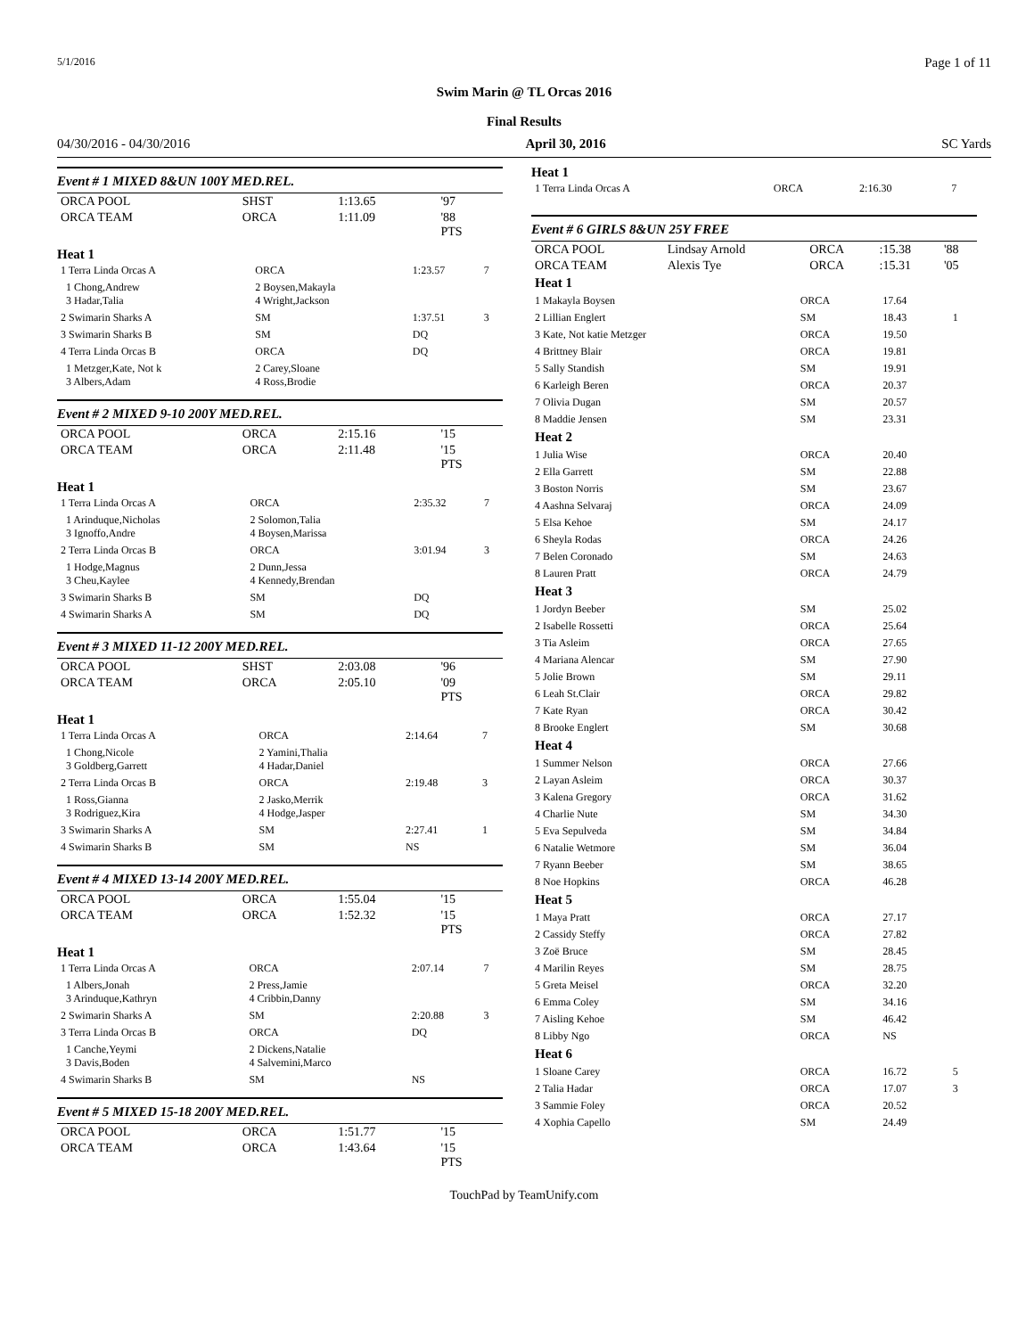5/1/2016 Page 1 of 11
Swim Marin @ TL Orcas 2016
Final Results
04/30/2016 - 04/30/2016 April 30, 2016 SC Yards
Event # 1 MIXED 8&UN 100Y MED.REL.
| ORCA POOL | SHST | 1:13.65 | '97 |
| ORCA TEAM | ORCA | 1:11.09 | '88 PTS |
Heat 1
| 1 Terra Linda Orcas A | ORCA | 1:23.57 | 7 |
| 1 Chong,Andrew 3 Hadar,Talia | 2 Boysen,Makayla 4 Wright,Jackson | | |
| 2 Swimarin Sharks A | SM | 1:37.51 | 3 |
| 3 Swimarin Sharks B | SM | DQ | |
| 4 Terra Linda Orcas B | ORCA | DQ | |
| 1 Metzger,Kate, Not k 3 Albers,Adam | 2 Carey,Sloane 4 Ross,Brodie | | |
Event # 2 MIXED 9-10 200Y MED.REL.
| ORCA POOL | ORCA | 2:15.16 | '15 |
| ORCA TEAM | ORCA | 2:11.48 | '15 PTS |
Heat 1
| 1 Terra Linda Orcas A | ORCA | 2:35.32 | 7 |
| 1 Arinduque,Nicholas 3 Ignoffo,Andre | 2 Solomon,Talia 4 Boysen,Marissa | | |
| 2 Terra Linda Orcas B | ORCA | 3:01.94 | 3 |
| 1 Hodge,Magnus 3 Cheu,Kaylee | 2 Dunn,Jessa 4 Kennedy,Brendan | | |
| 3 Swimarin Sharks B | SM | DQ | |
| 4 Swimarin Sharks A | SM | DQ | |
Event # 3 MIXED 11-12 200Y MED.REL.
| ORCA POOL | SHST | 2:03.08 | '96 |
| ORCA TEAM | ORCA | 2:05.10 | '09 PTS |
Heat 1
| 1 Terra Linda Orcas A | ORCA | 2:14.64 | 7 |
| 1 Chong,Nicole 3 Goldberg,Garrett | 2 Yamini,Thalia 4 Hadar,Daniel | | |
| 2 Terra Linda Orcas B | ORCA | 2:19.48 | 3 |
| 1 Ross,Gianna 3 Rodriguez,Kira | 2 Jasko,Merrik 4 Hodge,Jasper | | |
| 3 Swimarin Sharks A | SM | 2:27.41 | 1 |
| 4 Swimarin Sharks B | SM | NS | |
Event # 4 MIXED 13-14 200Y MED.REL.
| ORCA POOL | ORCA | 1:55.04 | '15 |
| ORCA TEAM | ORCA | 1:52.32 | '15 PTS |
Heat 1
| 1 Terra Linda Orcas A | ORCA | 2:07.14 | 7 |
| 1 Albers,Jonah 3 Arinduque,Kathryn | 2 Press,Jamie 4 Cribbin,Danny | | |
| 2 Swimarin Sharks A | SM | 2:20.88 | 3 |
| 3 Terra Linda Orcas B | ORCA | DQ | |
| 1 Canche,Yeymi 3 Davis,Boden | 2 Dickens,Natalie 4 Salvemini,Marco | | |
| 4 Swimarin Sharks B | SM | NS | |
Event # 5 MIXED 15-18 200Y MED.REL.
| ORCA POOL | ORCA | 1:51.77 | '15 |
| ORCA TEAM | ORCA | 1:43.64 | '15 PTS |
Heat 1
| 1 Terra Linda Orcas A | ORCA | 2:16.30 | 7 |
Event # 6 GIRLS 8&UN 25Y FREE
| ORCA POOL | Lindsay Arnold | ORCA | :15.38 | '88 |
| ORCA TEAM | Alexis Tye | ORCA | :15.31 | '05 |
| Heat 1 | | | |
| 1 Makayla Boysen | ORCA | 17.64 | |
| 2 Lillian Englert | SM | 18.43 | 1 |
| 3 Kate, Not katie Metzger | ORCA | 19.50 | |
| 4 Brittney Blair | ORCA | 19.81 | |
| 5 Sally Standish | SM | 19.91 | |
| 6 Karleigh Beren | ORCA | 20.37 | |
| 7 Olivia Dugan | SM | 20.57 | |
| 8 Maddie Jensen | SM | 23.31 | |
| Heat 2 | | | |
| 1 Julia Wise | ORCA | 20.40 | |
| 2 Ella Garrett | SM | 22.88 | |
| 3 Boston Norris | SM | 23.67 | |
| 4 Aashna Selvaraj | ORCA | 24.09 | |
| 5 Elsa Kehoe | SM | 24.17 | |
| 6 Sheyla Rodas | ORCA | 24.26 | |
| 7 Belen Coronado | SM | 24.63 | |
| 8 Lauren Pratt | ORCA | 24.79 | |
| Heat 3 | | | |
| 1 Jordyn Beeber | SM | 25.02 | |
| 2 Isabelle Rossetti | ORCA | 25.64 | |
| 3 Tia Asleim | ORCA | 27.65 | |
| 4 Mariana Alencar | SM | 27.90 | |
| 5 Jolie Brown | SM | 29.11 | |
| 6 Leah St.Clair | ORCA | 29.82 | |
| 7 Kate Ryan | ORCA | 30.42 | |
| 8 Brooke Englert | SM | 30.68 | |
| Heat 4 | | | |
| 1 Summer Nelson | ORCA | 27.66 | |
| 2 Layan Asleim | ORCA | 30.37 | |
| 3 Kalena Gregory | ORCA | 31.62 | |
| 4 Charlie Nute | SM | 34.30 | |
| 5 Eva Sepulveda | SM | 34.84 | |
| 6 Natalie Wetmore | SM | 36.04 | |
| 7 Ryann Beeber | SM | 38.65 | |
| 8 Noe Hopkins | ORCA | 46.28 | |
| Heat 5 | | | |
| 1 Maya Pratt | ORCA | 27.17 | |
| 2 Cassidy Steffy | ORCA | 27.82 | |
| 3 Zoë Bruce | SM | 28.45 | |
| 4 Marilin Reyes | SM | 28.75 | |
| 5 Greta Meisel | ORCA | 32.20 | |
| 6 Emma Coley | SM | 34.16 | |
| 7 Aisling Kehoe | SM | 46.42 | |
| 8 Libby Ngo | ORCA | NS | |
| Heat 6 | | | |
| 1 Sloane Carey | ORCA | 16.72 | 5 |
| 2 Talia Hadar | ORCA | 17.07 | 3 |
| 3 Sammie Foley | ORCA | 20.52 | |
| 4 Xophia Capello | SM | 24.49 | |
TouchPad by TeamUnify.com